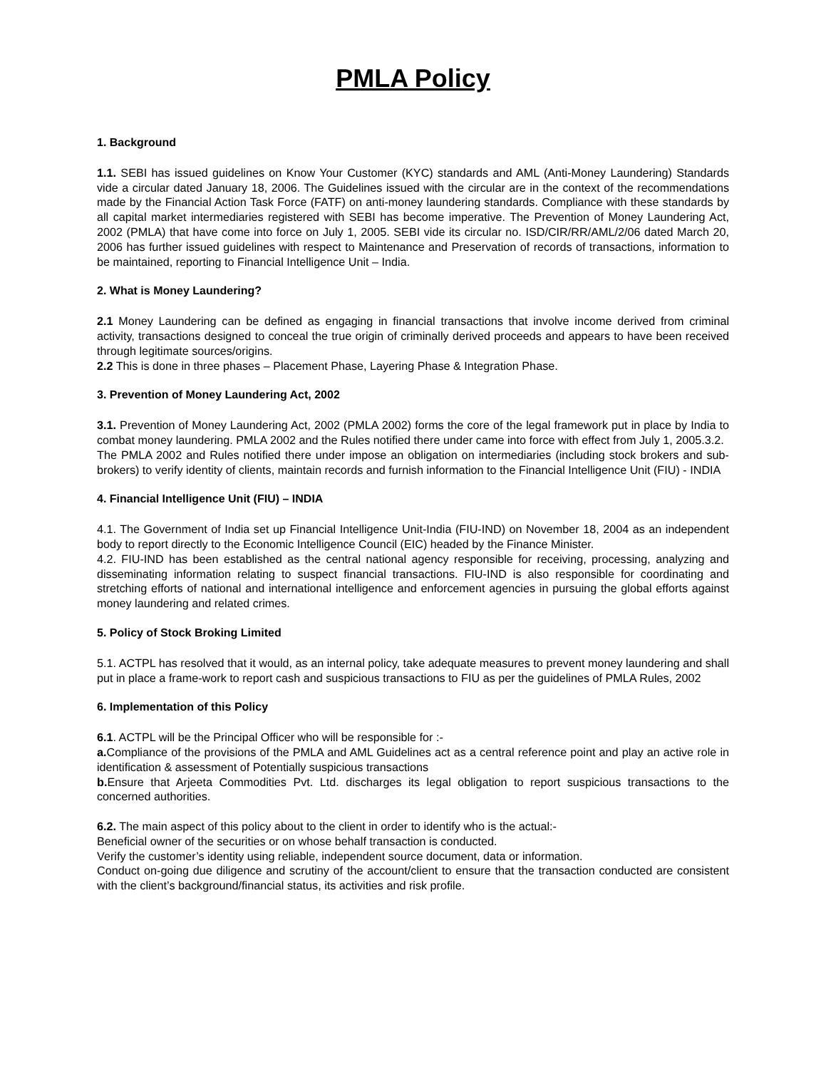PMLA Policy
1. Background
1.1. SEBI has issued guidelines on Know Your Customer (KYC) standards and AML (Anti-Money Laundering) Standards vide a circular dated January 18, 2006. The Guidelines issued with the circular are in the context of the recommendations made by the Financial Action Task Force (FATF) on anti-money laundering standards. Compliance with these standards by all capital market intermediaries registered with SEBI has become imperative. The Prevention of Money Laundering Act, 2002 (PMLA) that have come into force on July 1, 2005. SEBI vide its circular no. ISD/CIR/RR/AML/2/06 dated March 20, 2006 has further issued guidelines with respect to Maintenance and Preservation of records of transactions, information to be maintained, reporting to Financial Intelligence Unit – India.
2. What is Money Laundering?
2.1 Money Laundering can be defined as engaging in financial transactions that involve income derived from criminal activity, transactions designed to conceal the true origin of criminally derived proceeds and appears to have been received through legitimate sources/origins.
2.2 This is done in three phases – Placement Phase, Layering Phase & Integration Phase.
3. Prevention of Money Laundering Act, 2002
3.1. Prevention of Money Laundering Act, 2002 (PMLA 2002) forms the core of the legal framework put in place by India to combat money laundering. PMLA 2002 and the Rules notified there under came into force with effect from July 1, 2005.3.2.
The PMLA 2002 and Rules notified there under impose an obligation on intermediaries (including stock brokers and sub-brokers) to verify identity of clients, maintain records and furnish information to the Financial Intelligence Unit (FIU) - INDIA
4. Financial Intelligence Unit (FIU) – INDIA
4.1. The Government of India set up Financial Intelligence Unit-India (FIU-IND) on November 18, 2004 as an independent body to report directly to the Economic Intelligence Council (EIC) headed by the Finance Minister.
4.2. FIU-IND has been established as the central national agency responsible for receiving, processing, analyzing and disseminating information relating to suspect financial transactions. FIU-IND is also responsible for coordinating and stretching efforts of national and international intelligence and enforcement agencies in pursuing the global efforts against money laundering and related crimes.
5. Policy of Stock Broking Limited
5.1. ACTPL has resolved that it would, as an internal policy, take adequate measures to prevent money laundering and shall put in place a frame-work to report cash and suspicious transactions to FIU as per the guidelines of PMLA Rules, 2002
6. Implementation of this Policy
6.1. ACTPL will be the Principal Officer who will be responsible for :-
a. Compliance of the provisions of the PMLA and AML Guidelines act as a central reference point and play an active role in identification & assessment of Potentially suspicious transactions
b. Ensure that Arjeeta Commodities Pvt. Ltd. discharges its legal obligation to report suspicious transactions to the concerned authorities.
6.2. The main aspect of this policy about to the client in order to identify who is the actual:-
Beneficial owner of the securities or on whose behalf transaction is conducted.
Verify the customer’s identity using reliable, independent source document, data or information.
Conduct on-going due diligence and scrutiny of the account/client to ensure that the transaction conducted are consistent with the client’s background/financial status, its activities and risk profile.